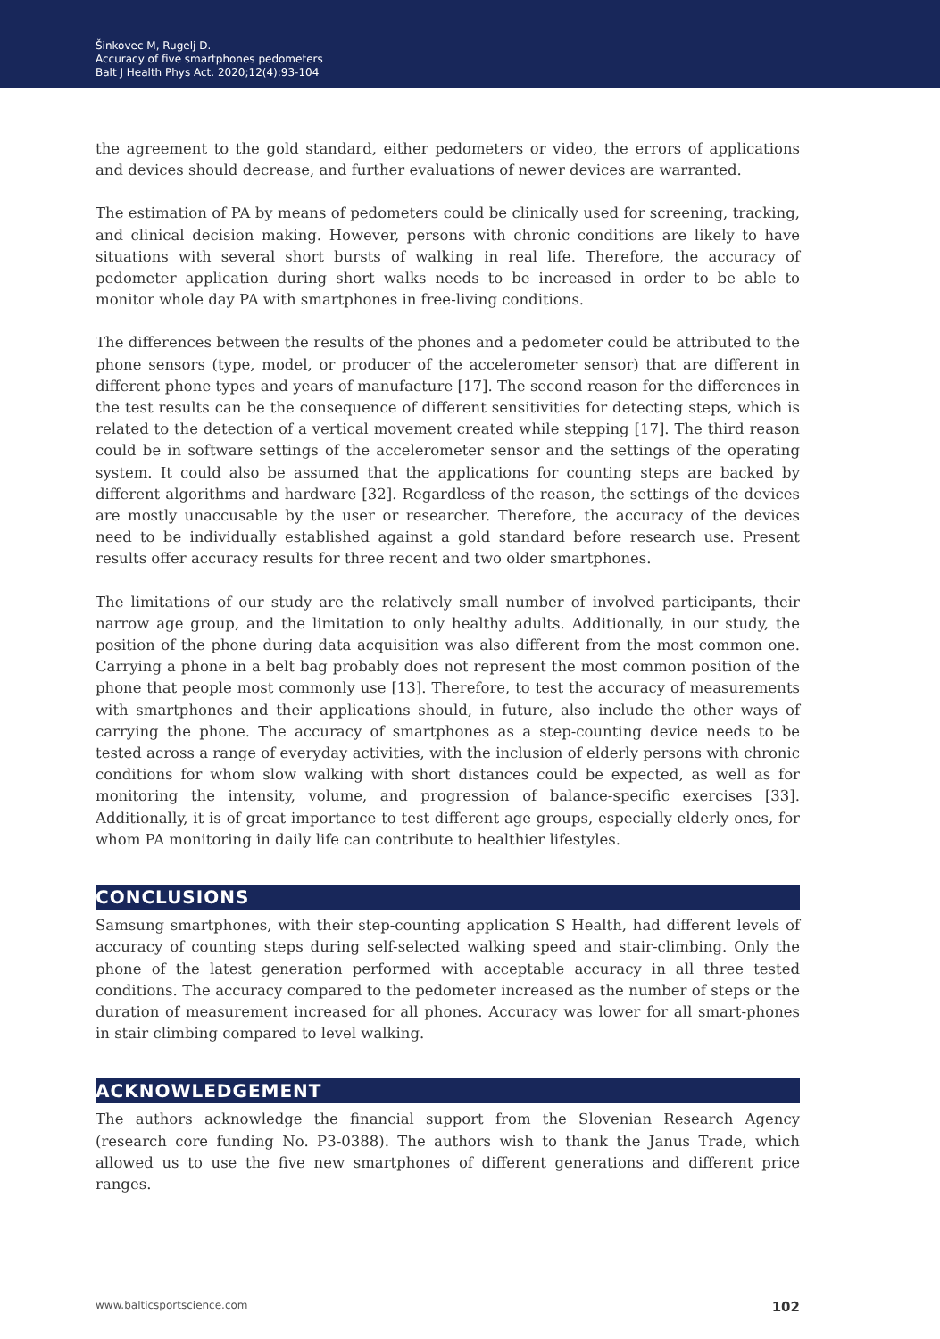Šinkovec M, Rugelj D.
Accuracy of five smartphones pedometers
Balt J Health Phys Act. 2020;12(4):93-104
the agreement to the gold standard, either pedometers or video, the errors of applications and devices should decrease, and further evaluations of newer devices are warranted.
The estimation of PA by means of pedometers could be clinically used for screening, tracking, and clinical decision making. However, persons with chronic conditions are likely to have situations with several short bursts of walking in real life. Therefore, the accuracy of pedometer application during short walks needs to be increased in order to be able to monitor whole day PA with smartphones in free-living conditions.
The differences between the results of the phones and a pedometer could be attributed to the phone sensors (type, model, or producer of the accelerometer sensor) that are different in different phone types and years of manufacture [17]. The second reason for the differences in the test results can be the consequence of different sensitivities for detecting steps, which is related to the detection of a vertical movement created while stepping [17]. The third reason could be in software settings of the accelerometer sensor and the settings of the operating system. It could also be assumed that the applications for counting steps are backed by different algorithms and hardware [32]. Regardless of the reason, the settings of the devices are mostly unaccusable by the user or researcher. Therefore, the accuracy of the devices need to be individually established against a gold standard before research use. Present results offer accuracy results for three recent and two older smartphones.
The limitations of our study are the relatively small number of involved participants, their narrow age group, and the limitation to only healthy adults. Additionally, in our study, the position of the phone during data acquisition was also different from the most common one. Carrying a phone in a belt bag probably does not represent the most common position of the phone that people most commonly use [13]. Therefore, to test the accuracy of measurements with smartphones and their applications should, in future, also include the other ways of carrying the phone. The accuracy of smartphones as a step-counting device needs to be tested across a range of everyday activities, with the inclusion of elderly persons with chronic conditions for whom slow walking with short distances could be expected, as well as for monitoring the intensity, volume, and progression of balance-specific exercises [33]. Additionally, it is of great importance to test different age groups, especially elderly ones, for whom PA monitoring in daily life can contribute to healthier lifestyles.
CONCLUSIONS
Samsung smartphones, with their step-counting application S Health, had different levels of accuracy of counting steps during self-selected walking speed and stair-climbing. Only the phone of the latest generation performed with acceptable accuracy in all three tested conditions. The accuracy compared to the pedometer increased as the number of steps or the duration of measurement increased for all phones. Accuracy was lower for all smart-phones in stair climbing compared to level walking.
ACKNOWLEDGEMENT
The authors acknowledge the financial support from the Slovenian Research Agency (research core funding No. P3-0388). The authors wish to thank the Janus Trade, which allowed us to use the five new smartphones of different generations and different price ranges.
www.balticsportscience.com 102